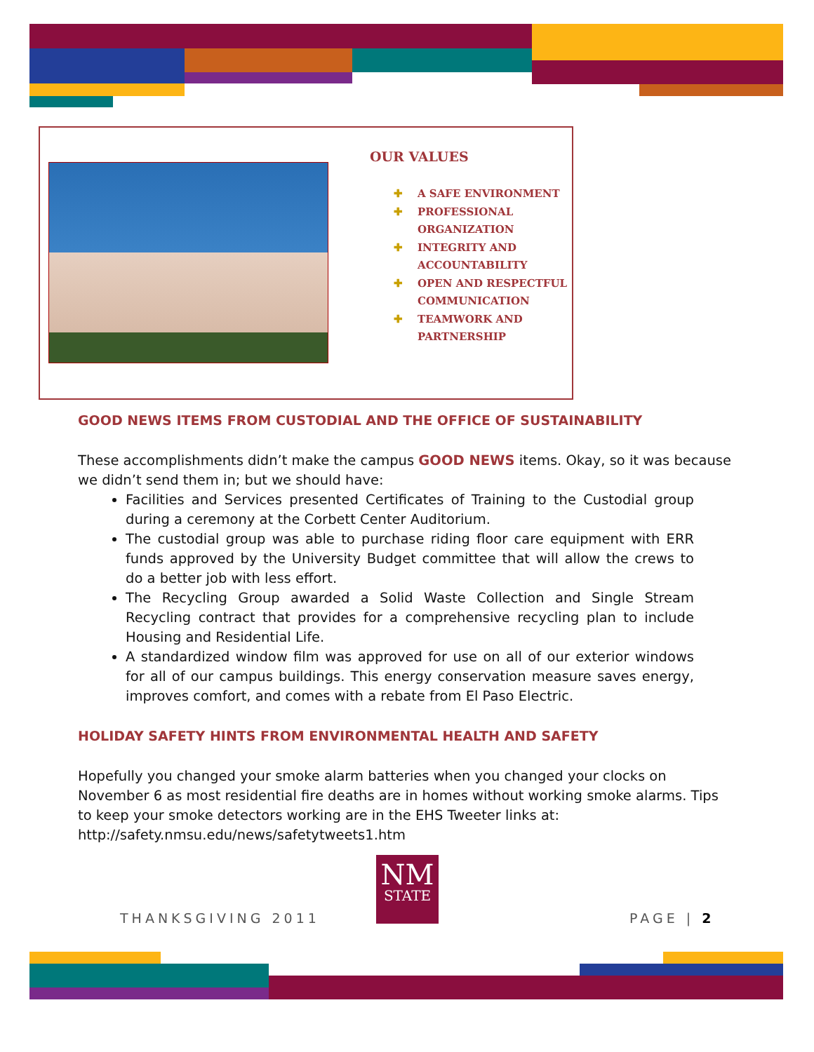OUR VALUES
✚ A SAFE ENVIRONMENT
✚ PROFESSIONAL ORGANIZATION
✚ INTEGRITY AND ACCOUNTABILITY
✚ OPEN AND RESPECTFUL COMMUNICATION
✚ TEAMWORK AND PARTNERSHIP
GOOD NEWS ITEMS FROM CUSTODIAL AND THE OFFICE OF SUSTAINABILITY
These accomplishments didn’t make the campus GOOD NEWS items. Okay, so it was because we didn’t send them in; but we should have:
Facilities and Services presented Certificates of Training to the Custodial group during a ceremony at the Corbett Center Auditorium.
The custodial group was able to purchase riding floor care equipment with ERR funds approved by the University Budget committee that will allow the crews to do a better job with less effort.
The Recycling Group awarded a Solid Waste Collection and Single Stream Recycling contract that provides for a comprehensive recycling plan to include Housing and Residential Life.
A standardized window film was approved for use on all of our exterior windows for all of our campus buildings. This energy conservation measure saves energy, improves comfort, and comes with a rebate from El Paso Electric.
HOLIDAY SAFETY HINTS FROM ENVIRONMENTAL HEALTH AND SAFETY
Hopefully you changed your smoke alarm batteries when you changed your clocks on November 6 as most residential fire deaths are in homes without working smoke alarms. Tips to keep your smoke detectors working are in the EHS Tweeter links at:
http://safety.nmsu.edu/news/safetytweets1.htm
THANKSGIVING 2011
NM
STATE
PAGE | 2